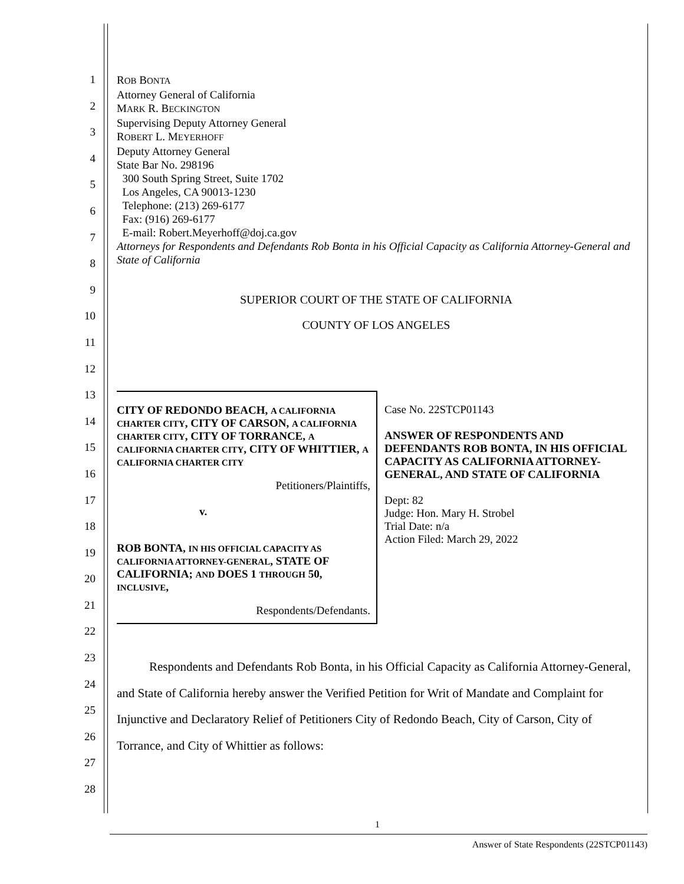1
2
3
4
5
6
7
8
9
10
11
12
13
14
15
16
17
18
19
20
21
22
23
24
25
26
27
28
ROB BONTA
Attorney General of California
MARK R. BECKINGTON
Supervising Deputy Attorney General
ROBERT L. MEYERHOFF
Deputy Attorney General
State Bar No. 298196
300 South Spring Street, Suite 1702
Los Angeles, CA 90013-1230
Telephone: (213) 269-6177
Fax: (916) 269-6177
E-mail: Robert.Meyerhoff@doj.ca.gov
Attorneys for Respondents and Defendants Rob Bonta in his Official Capacity as California Attorney-General and State of California
SUPERIOR COURT OF THE STATE OF CALIFORNIA
COUNTY OF LOS ANGELES
| CITY OF REDONDO BEACH, A CALIFORNIA CHARTER CITY , CITY OF CARSON, A CALIFORNIA CHARTER CITY , CITY OF TORRANCE, A CALIFORNIA CHARTER CITY , CITY OF WHITTIER, A CALIFORNIA CHARTER CITY Petitioners/Plaintiffs, v. ROB BONTA, IN HIS OFFICIAL CAPACITY AS CALIFORNIA ATTORNEY-GENERAL , STATE OF CALIFORNIA; AND DOES 1 THROUGH 50, INCLUSIVE , Respondents/Defendants. | Case No. 22STCP01143 ANSWER OF RESPONDENTS AND DEFENDANTS ROB BONTA, IN HIS OFFICIAL CAPACITY AS CALIFORNIA ATTORNEY-GENERAL, AND STATE OF CALIFORNIA Dept: 82 Judge: Hon. Mary H. Strobel Trial Date: n/a Action Filed: March 29, 2022 |
Respondents and Defendants Rob Bonta, in his Official Capacity as California Attorney-General, and State of California hereby answer the Verified Petition for Writ of Mandate and Complaint for Injunctive and Declaratory Relief of Petitioners City of Redondo Beach, City of Carson, City of Torrance, and City of Whittier as follows:
1
Answer of State Respondents (22STCP01143)